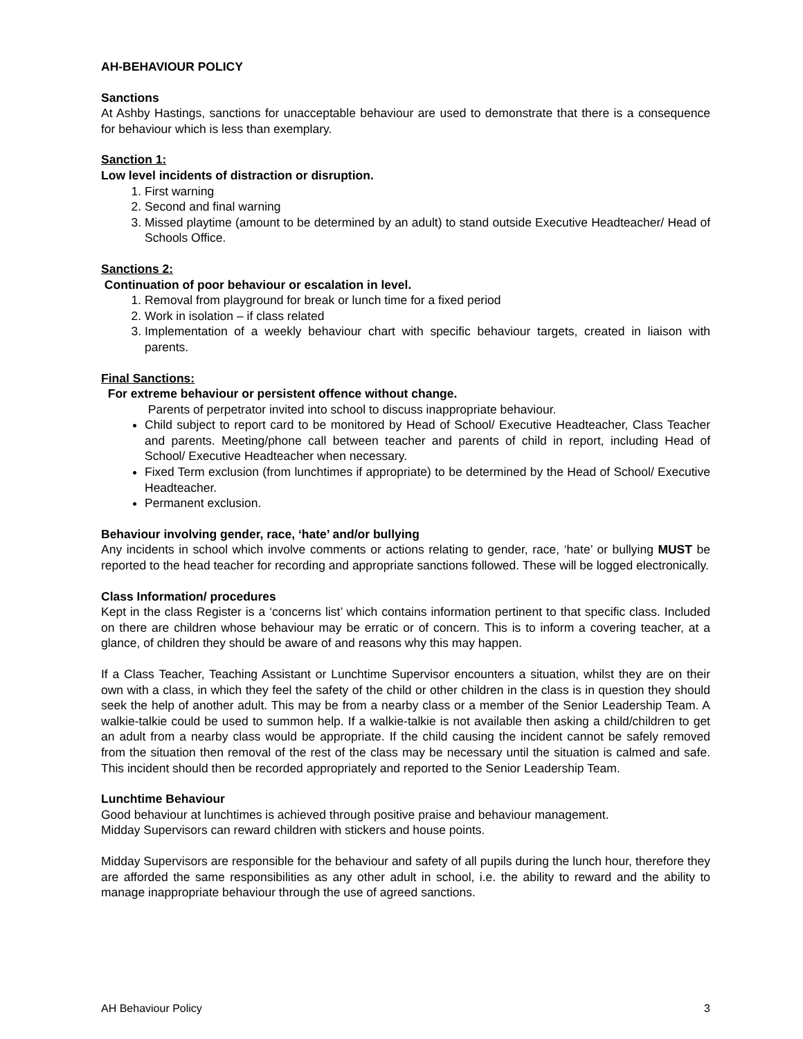AH-BEHAVIOUR POLICY
Sanctions
At Ashby Hastings, sanctions for unacceptable behaviour are used to demonstrate that there is a consequence for behaviour which is less than exemplary.
Sanction 1:
Low level incidents of distraction or disruption.
1. First warning
2. Second and final warning
3. Missed playtime (amount to be determined by an adult) to stand outside Executive Headteacher/ Head of Schools Office.
Sanctions 2:
Continuation of poor behaviour or escalation in level.
1. Removal from playground for break or lunch time for a fixed period
2. Work in isolation – if class related
3. Implementation of a weekly behaviour chart with specific behaviour targets, created in liaison with parents.
Final Sanctions:
For extreme behaviour or persistent offence without change.
Parents of perpetrator invited into school to discuss inappropriate behaviour.
Child subject to report card to be monitored by Head of School/ Executive Headteacher, Class Teacher and parents. Meeting/phone call between teacher and parents of child in report, including Head of School/ Executive Headteacher when necessary.
Fixed Term exclusion (from lunchtimes if appropriate) to be determined by the Head of School/ Executive Headteacher.
Permanent exclusion.
Behaviour involving gender, race, ‘hate’ and/or bullying
Any incidents in school which involve comments or actions relating to gender, race, ‘hate’ or bullying MUST be reported to the head teacher for recording and appropriate sanctions followed. These will be logged electronically.
Class Information/ procedures
Kept in the class Register is a ‘concerns list’ which contains information pertinent to that specific class. Included on there are children whose behaviour may be erratic or of concern. This is to inform a covering teacher, at a glance, of children they should be aware of and reasons why this may happen.
If a Class Teacher, Teaching Assistant or Lunchtime Supervisor encounters a situation, whilst they are on their own with a class, in which they feel the safety of the child or other children in the class is in question they should seek the help of another adult. This may be from a nearby class or a member of the Senior Leadership Team. A walkie-talkie could be used to summon help. If a walkie-talkie is not available then asking a child/children to get an adult from a nearby class would be appropriate. If the child causing the incident cannot be safely removed from the situation then removal of the rest of the class may be necessary until the situation is calmed and safe. This incident should then be recorded appropriately and reported to the Senior Leadership Team.
Lunchtime Behaviour
Good behaviour at lunchtimes is achieved through positive praise and behaviour management.
Midday Supervisors can reward children with stickers and house points.
Midday Supervisors are responsible for the behaviour and safety of all pupils during the lunch hour, therefore they are afforded the same responsibilities as any other adult in school, i.e. the ability to reward and the ability to manage inappropriate behaviour through the use of agreed sanctions.
AH Behaviour Policy 3